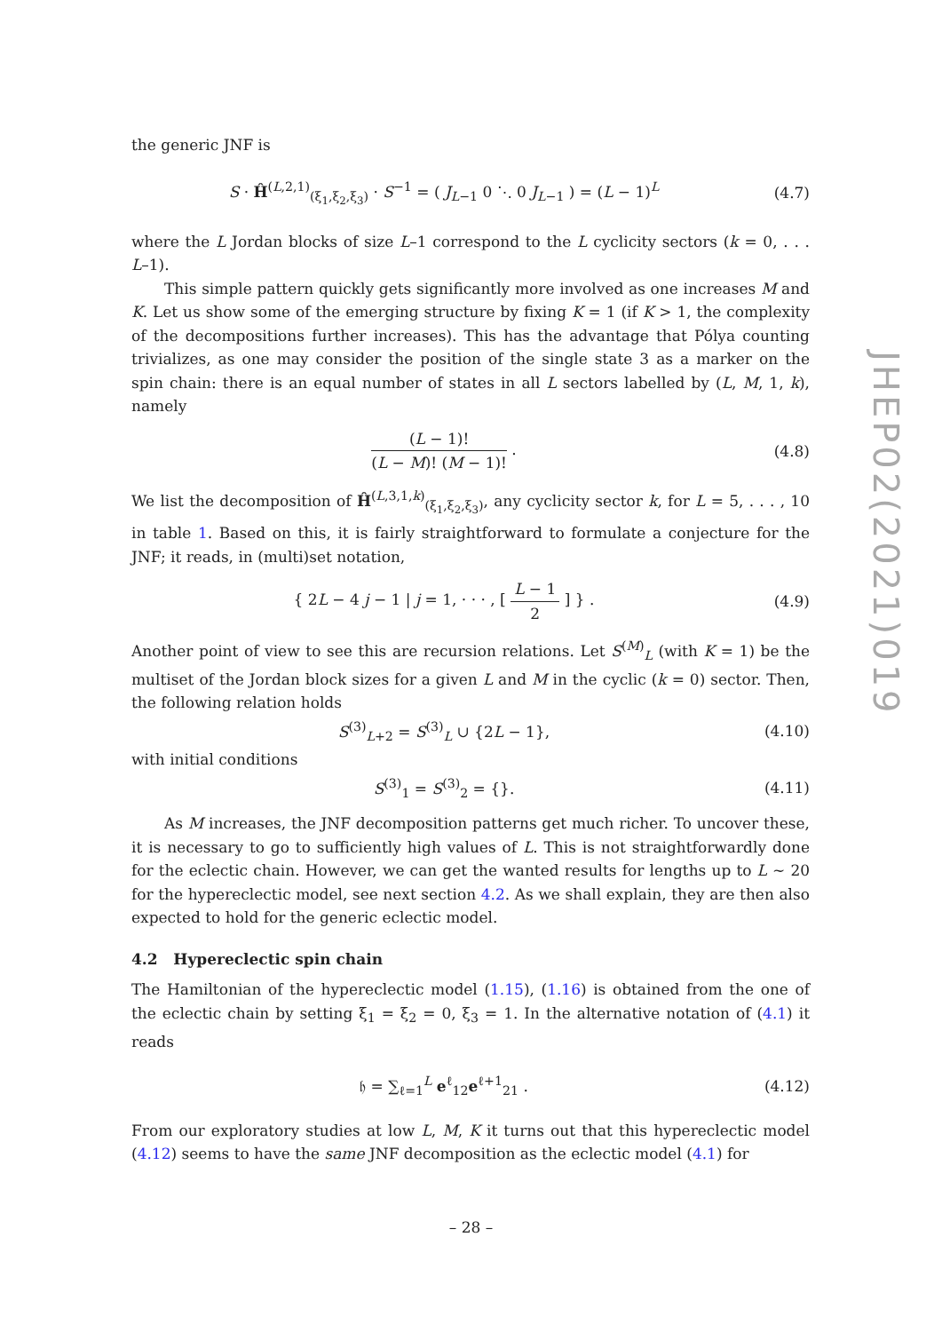the generic JNF is
S · Ĥ<sup>(L,2,1)</sup><sub>(ξ<sub>1</sub>,ξ<sub>2</sub>,ξ<sub>3</sub>)</sub> · S<sup>−1</sup> = ( J<sub>L−1</sub> 0 ⋱ 0 J<sub>L−1</sub> ) = (L − 1)<sup>L</sup>
(4.7)
where the L Jordan blocks of size L–1 correspond to the L cyclicity sectors (k = 0, . . . L–1).
This simple pattern quickly gets significantly more involved as one increases M and K. Let us show some of the emerging structure by fixing K = 1 (if K > 1, the complexity of the decompositions further increases). This has the advantage that Pólya counting trivializes, as one may consider the position of the single state 3 as a marker on the spin chain: there is an equal number of states in all L sectors labelled by (L, M, 1, k), namely
(L − 1)! (L − M)! (M − 1)! . (4.8)
We list the decomposition of Ĥ<sup>(L,3,1,k)</sup><sub>(ξ<sub>1</sub>,ξ<sub>2</sub>,ξ<sub>3</sub>)</sub>, any cyclicity sector k, for L = 5, . . . , 10 in table 1. Based on this, it is fairly straightforward to formulate a conjecture for the JNF; it reads, in (multi)set notation,
{ 2L − 4 j − 1 | j = 1, · · · , [ L − 1 2 ] } .
(4.9)
Another point of view to see this are recursion relations. Let S<sup>(M)</sup><sub>L</sub> (with K = 1) be the multiset of the Jordan block sizes for a given L and M in the cyclic (k = 0) sector. Then, the following relation holds
S<sup>(3)</sup><sub>L+2</sub> = S<sup>(3)</sup><sub>L</sub> ∪ {2L − 1},
(4.10)
with initial conditions
S<sup>(3)</sup><sub>1</sub> = S<sup>(3)</sup><sub>2</sub> = {}.
(4.11)
As M increases, the JNF decomposition patterns get much richer. To uncover these, it is necessary to go to sufficiently high values of L. This is not straightforwardly done for the eclectic chain. However, we can get the wanted results for lengths up to L ∼ 20 for the hypereclectic model, see next section 4.2. As we shall explain, they are then also expected to hold for the generic eclectic model.
4.2 Hypereclectic spin chain
The Hamiltonian of the hypereclectic model (1.15), (1.16) is obtained from the one of the eclectic chain by setting ξ<sub>1</sub> = ξ<sub>2</sub> = 0, ξ<sub>3</sub> = 1. In the alternative notation of (4.1) it reads
𝔥 = ∑<sub>ℓ=1</sub><sup>L</sup> e<sup>ℓ</sup><sub>12</sub>e<sup>ℓ+1</sup><sub>21</sub> .
(4.12)
From our exploratory studies at low L, M, K it turns out that this hypereclectic model (4.12) seems to have the same JNF decomposition as the eclectic model (4.1) for
JHEP02(2021)019
– 28 –